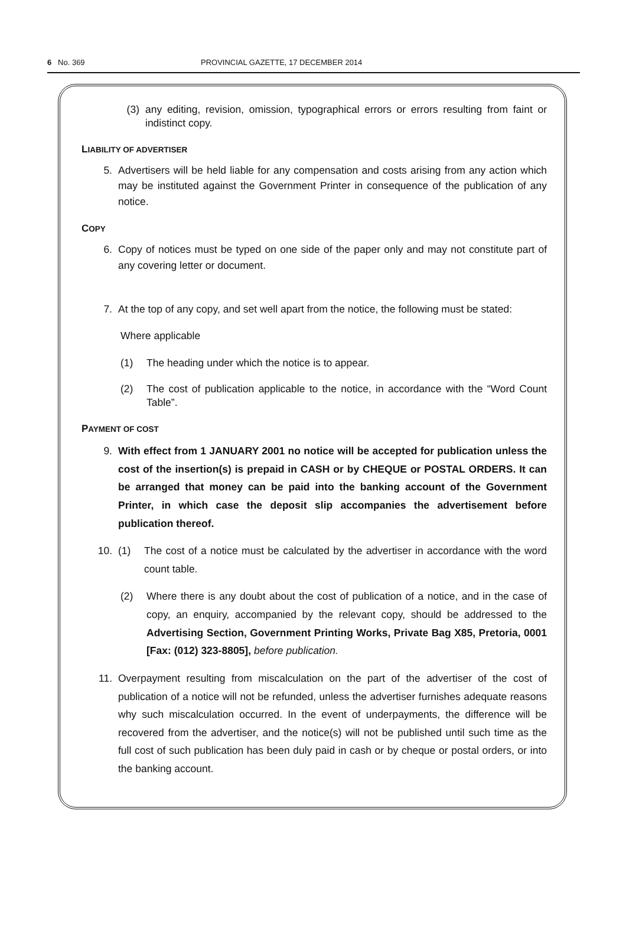6 No. 369 PROVINCIAL GAZETTE, 17 DECEMBER 2014
(3) any editing, revision, omission, typographical errors or errors resulting from faint or indistinct copy.
LIABILITY OF ADVERTISER
5. Advertisers will be held liable for any compensation and costs arising from any action which may be instituted against the Government Printer in consequence of the publication of any notice.
COPY
6. Copy of notices must be typed on one side of the paper only and may not constitute part of any covering letter or document.
7. At the top of any copy, and set well apart from the notice, the following must be stated:
Where applicable
(1) The heading under which the notice is to appear.
(2) The cost of publication applicable to the notice, in accordance with the “Word Count Table”.
PAYMENT OF COST
9. With effect from 1 JANUARY 2001 no notice will be accepted for publication unless the cost of the insertion(s) is prepaid in CASH or by CHEQUE or POSTAL ORDERS. It can be arranged that money can be paid into the banking account of the Government Printer, in which case the deposit slip accompanies the advertisement before publication thereof.
10. (1) The cost of a notice must be calculated by the advertiser in accordance with the word count table.
(2) Where there is any doubt about the cost of publication of a notice, and in the case of copy, an enquiry, accompanied by the relevant copy, should be addressed to the Advertising Section, Government Printing Works, Private Bag X85, Pretoria, 0001 [Fax: (012) 323-8805], before publication.
11. Overpayment resulting from miscalculation on the part of the advertiser of the cost of publication of a notice will not be refunded, unless the advertiser furnishes adequate reasons why such miscalculation occurred. In the event of underpayments, the difference will be recovered from the advertiser, and the notice(s) will not be published until such time as the full cost of such publication has been duly paid in cash or by cheque or postal orders, or into the banking account.